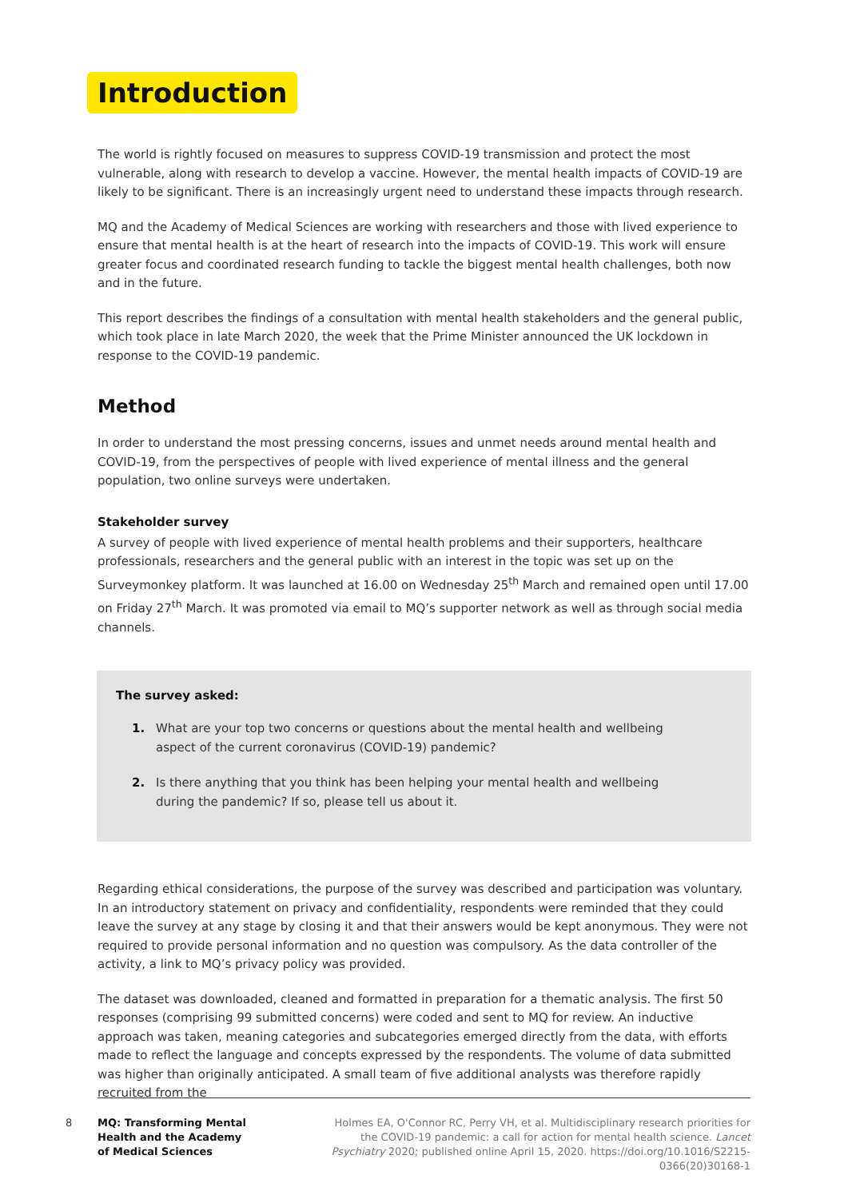Introduction
The world is rightly focused on measures to suppress COVID-19 transmission and protect the most vulnerable, along with research to develop a vaccine. However, the mental health impacts of COVID-19 are likely to be significant. There is an increasingly urgent need to understand these impacts through research.
MQ and the Academy of Medical Sciences are working with researchers and those with lived experience to ensure that mental health is at the heart of research into the impacts of COVID-19. This work will ensure greater focus and coordinated research funding to tackle the biggest mental health challenges, both now and in the future.
This report describes the findings of a consultation with mental health stakeholders and the general public, which took place in late March 2020, the week that the Prime Minister announced the UK lockdown in response to the COVID-19 pandemic.
Method
In order to understand the most pressing concerns, issues and unmet needs around mental health and COVID-19, from the perspectives of people with lived experience of mental illness and the general population, two online surveys were undertaken.
Stakeholder survey
A survey of people with lived experience of mental health problems and their supporters, healthcare professionals, researchers and the general public with an interest in the topic was set up on the Surveymonkey platform. It was launched at 16.00 on Wednesday 25<sup>th</sup> March and remained open until 17.00 on Friday 27<sup>th</sup> March. It was promoted via email to MQ’s supporter network as well as through social media channels.
The survey asked:
1. What are your top two concerns or questions about the mental health and wellbeing aspect of the current coronavirus (COVID-19) pandemic?
2. Is there anything that you think has been helping your mental health and wellbeing during the pandemic? If so, please tell us about it.
Regarding ethical considerations, the purpose of the survey was described and participation was voluntary. In an introductory statement on privacy and confidentiality, respondents were reminded that they could leave the survey at any stage by closing it and that their answers would be kept anonymous. They were not required to provide personal information and no question was compulsory. As the data controller of the activity, a link to MQ’s privacy policy was provided.
The dataset was downloaded, cleaned and formatted in preparation for a thematic analysis. The first 50 responses (comprising 99 submitted concerns) were coded and sent to MQ for review. An inductive approach was taken, meaning categories and subcategories emerged directly from the data, with efforts made to reflect the language and concepts expressed by the respondents. The volume of data submitted was higher than originally anticipated. A small team of five additional analysts was therefore rapidly recruited from the
8
MQ: Transforming Mental
Health and the Academy
of Medical Sciences
Holmes EA, O'Connor RC, Perry VH, et al. Multidisciplinary research priorities for the COVID-19 pandemic: a call for action for mental health science. Lancet Psychiatry 2020; published online April 15, 2020. https://doi.org/10.1016/S2215-0366(20)30168-1